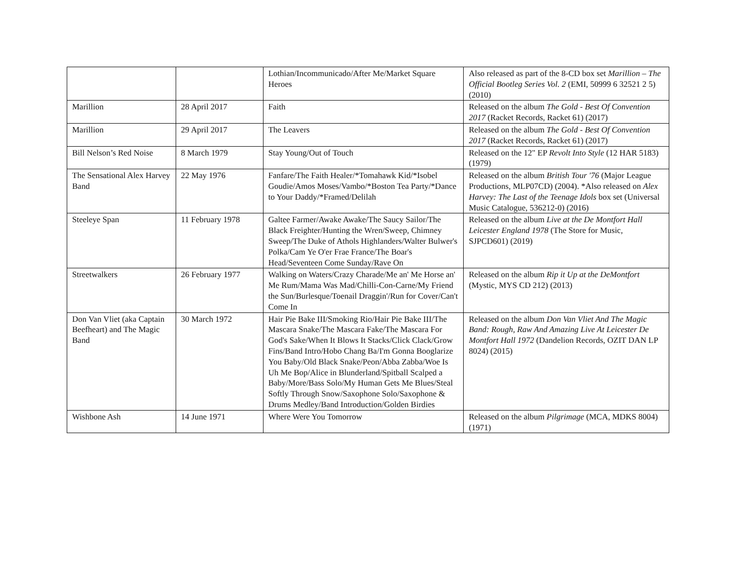| | | Lothian/Incommunicado/After Me/Market Square Heroes | Also released as part of the 8-CD box set Marillion – The Official Bootleg Series Vol. 2 (EMI, 50999 6 32521 2 5) (2010) |
| Marillion | 28 April 2017 | Faith | Released on the album The Gold - Best Of Convention 2017 (Racket Records, Racket 61) (2017) |
| Marillion | 29 April 2017 | The Leavers | Released on the album The Gold - Best Of Convention 2017 (Racket Records, Racket 61) (2017) |
| Bill Nelson’s Red Noise | 8 March 1979 | Stay Young/Out of Touch | Released on the 12" EP Revolt Into Style (12 HAR 5183) (1979) |
| The Sensational Alex Harvey Band | 22 May 1976 | Fanfare/The Faith Healer/*Tomahawk Kid/*Isobel Goudie/Amos Moses/Vambo/*Boston Tea Party/*Dance to Your Daddy/*Framed/Delilah | Released on the album British Tour '76 (Major League Productions, MLP07CD) (2004). *Also released on Alex Harvey: The Last of the Teenage Idols box set (Universal Music Catalogue, 536212-0) (2016) |
| Steeleye Span | 11 February 1978 | Galtee Farmer/Awake Awake/The Saucy Sailor/The Black Freighter/Hunting the Wren/Sweep, Chimney Sweep/The Duke of Athols Highlanders/Walter Bulwer's Polka/Cam Ye O'er Frae France/The Boar's Head/Seventeen Come Sunday/Rave On | Released on the album Live at the De Montfort Hall Leicester England 1978 (The Store for Music, SJPCD601) (2019) |
| Streetwalkers | 26 February 1977 | Walking on Waters/Crazy Charade/Me an' Me Horse an' Me Rum/Mama Was Mad/Chilli-Con-Carne/My Friend the Sun/Burlesque/Toenail Draggin'/Run for Cover/Can't Come In | Released on the album Rip it Up at the DeMontfort (Mystic, MYS CD 212) (2013) |
| Don Van Vliet (aka Captain Beefheart) and The Magic Band | 30 March 1972 | Hair Pie Bake III/Smoking Rio/Hair Pie Bake III/The Mascara Snake/The Mascara Fake/The Mascara For God's Sake/When It Blows It Stacks/Click Clack/Grow Fins/Band Intro/Hobo Chang Ba/I'm Gonna Booglarize You Baby/Old Black Snake/Peon/Abba Zabba/Woe Is Uh Me Bop/Alice in Blunderland/Spitball Scalped a Baby/More/Bass Solo/My Human Gets Me Blues/Steal Softly Through Snow/Saxophone Solo/Saxophone & Drums Medley/Band Introduction/Golden Birdies | Released on the album Don Van Vliet And The Magic Band: Rough, Raw And Amazing Live At Leicester De Montfort Hall 1972 (Dandelion Records, OZIT DAN LP 8024) (2015) |
| Wishbone Ash | 14 June 1971 | Where Were You Tomorrow | Released on the album Pilgrimage (MCA, MDKS 8004) (1971) |